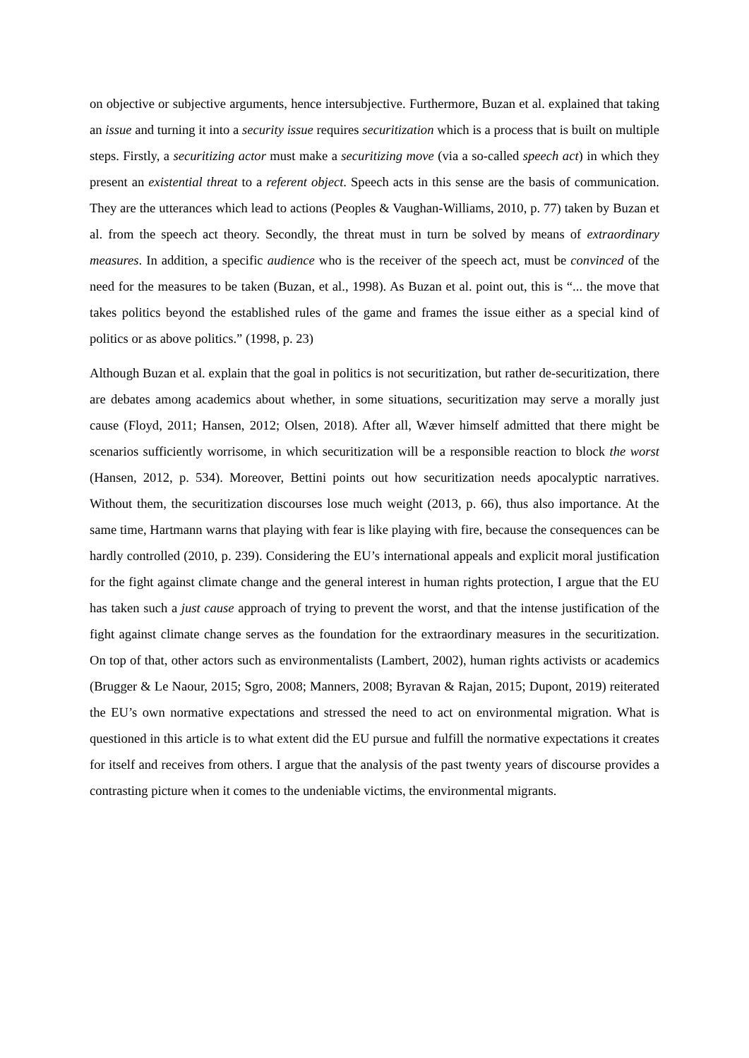on objective or subjective arguments, hence intersubjective. Furthermore, Buzan et al. explained that taking an issue and turning it into a security issue requires securitization which is a process that is built on multiple steps. Firstly, a securitizing actor must make a securitizing move (via a so-called speech act) in which they present an existential threat to a referent object. Speech acts in this sense are the basis of communication. They are the utterances which lead to actions (Peoples & Vaughan-Williams, 2010, p. 77) taken by Buzan et al. from the speech act theory. Secondly, the threat must in turn be solved by means of extraordinary measures. In addition, a specific audience who is the receiver of the speech act, must be convinced of the need for the measures to be taken (Buzan, et al., 1998). As Buzan et al. point out, this is “... the move that takes politics beyond the established rules of the game and frames the issue either as a special kind of politics or as above politics.” (1998, p. 23)
Although Buzan et al. explain that the goal in politics is not securitization, but rather de-securitization, there are debates among academics about whether, in some situations, securitization may serve a morally just cause (Floyd, 2011; Hansen, 2012; Olsen, 2018). After all, Wæver himself admitted that there might be scenarios sufficiently worrisome, in which securitization will be a responsible reaction to block the worst (Hansen, 2012, p. 534). Moreover, Bettini points out how securitization needs apocalyptic narratives. Without them, the securitization discourses lose much weight (2013, p. 66), thus also importance. At the same time, Hartmann warns that playing with fear is like playing with fire, because the consequences can be hardly controlled (2010, p. 239). Considering the EU’s international appeals and explicit moral justification for the fight against climate change and the general interest in human rights protection, I argue that the EU has taken such a just cause approach of trying to prevent the worst, and that the intense justification of the fight against climate change serves as the foundation for the extraordinary measures in the securitization. On top of that, other actors such as environmentalists (Lambert, 2002), human rights activists or academics (Brugger & Le Naour, 2015; Sgro, 2008; Manners, 2008; Byravan & Rajan, 2015; Dupont, 2019) reiterated the EU’s own normative expectations and stressed the need to act on environmental migration. What is questioned in this article is to what extent did the EU pursue and fulfill the normative expectations it creates for itself and receives from others. I argue that the analysis of the past twenty years of discourse provides a contrasting picture when it comes to the undeniable victims, the environmental migrants.